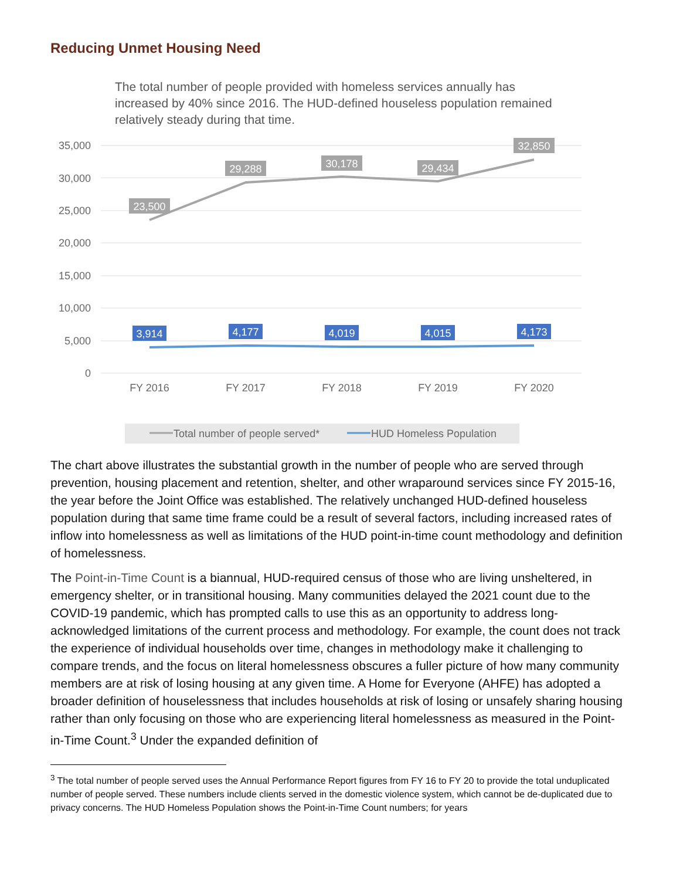Reducing Unmet Housing Need
The total number of people provided with homeless services annually has increased by 40% since 2016. The HUD-defined houseless population remained relatively steady during that time.
35,000
30,000
25,000
20,000
15,000
10,000
5,000
0
FY 2016
FY 2017
FY 2018
FY 2019
FY 2020
23,500
29,288
30,178
29,434
32,850
3,914
4,177
4,019
4,015
4,173
Total number of people served*
HUD Homeless Population
The chart above illustrates the substantial growth in the number of people who are served through prevention, housing placement and retention, shelter, and other wraparound services since FY 2015-16, the year before the Joint Office was established. The relatively unchanged HUD-defined houseless population during that same time frame could be a result of several factors, including increased rates of inflow into homelessness as well as limitations of the HUD point-in-time count methodology and definition of homelessness.
The Point-in-Time Count is a biannual, HUD-required census of those who are living unsheltered, in emergency shelter, or in transitional housing. Many communities delayed the 2021 count due to the COVID-19 pandemic, which has prompted calls to use this as an opportunity to address long-acknowledged limitations of the current process and methodology. For example, the count does not track the experience of individual households over time, changes in methodology make it challenging to compare trends, and the focus on literal homelessness obscures a fuller picture of how many community members are at risk of losing housing at any given time. A Home for Everyone (AHFE) has adopted a broader definition of houselessness that includes households at risk of losing or unsafely sharing housing rather than only focusing on those who are experiencing literal homelessness as measured in the Point-in-Time Count.<sup>3</sup> Under the expanded definition of
<sup>3</sup> The total number of people served uses the Annual Performance Report figures from FY 16 to FY 20 to provide the total unduplicated number of people served. These numbers include clients served in the domestic violence system, which cannot be de-duplicated due to privacy concerns. The HUD Homeless Population shows the Point-in-Time Count numbers; for years